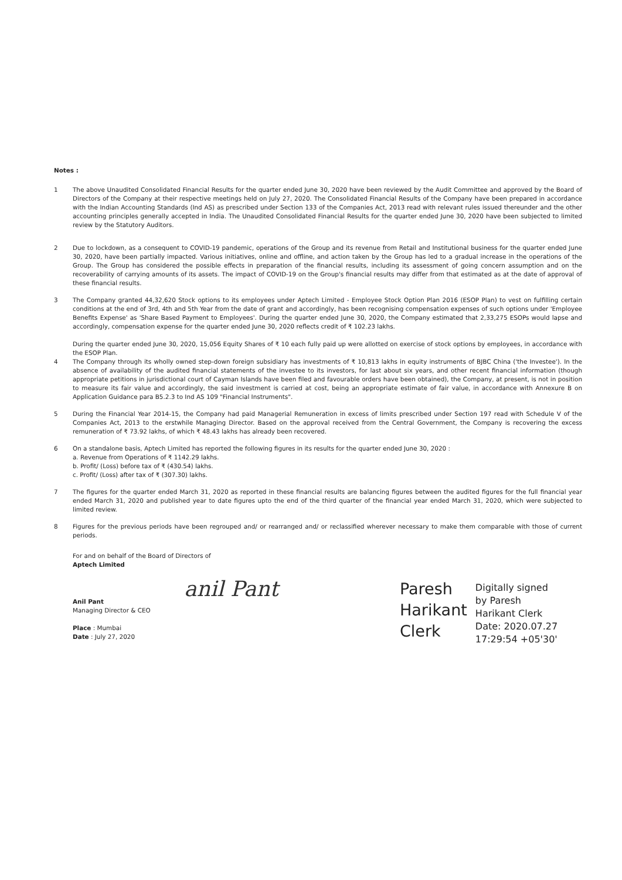Notes :
1 The above Unaudited Consolidated Financial Results for the quarter ended June 30, 2020 have been reviewed by the Audit Committee and approved by the Board of Directors of the Company at their respective meetings held on July 27, 2020. The Consolidated Financial Results of the Company have been prepared in accordance with the Indian Accounting Standards (Ind AS) as prescribed under Section 133 of the Companies Act, 2013 read with relevant rules issued thereunder and the other accounting principles generally accepted in India. The Unaudited Consolidated Financial Results for the quarter ended June 30, 2020 have been subjected to limited review by the Statutory Auditors.
2 Due to lockdown, as a consequent to COVID-19 pandemic, operations of the Group and its revenue from Retail and Institutional business for the quarter ended June 30, 2020, have been partially impacted. Various initiatives, online and offline, and action taken by the Group has led to a gradual increase in the operations of the Group. The Group has considered the possible effects in preparation of the financial results, including its assessment of going concern assumption and on the recoverability of carrying amounts of its assets. The impact of COVID-19 on the Group's financial results may differ from that estimated as at the date of approval of these financial results.
3 The Company granted 44,32,620 Stock options to its employees under Aptech Limited - Employee Stock Option Plan 2016 (ESOP Plan) to vest on fulfilling certain conditions at the end of 3rd, 4th and 5th Year from the date of grant and accordingly, has been recognising compensation expenses of such options under 'Employee Benefits Expense' as 'Share Based Payment to Employees'. During the quarter ended June 30, 2020, the Company estimated that 2,33,275 ESOPs would lapse and accordingly, compensation expense for the quarter ended June 30, 2020 reflects credit of ₹ 102.23 lakhs.
During the quarter ended June 30, 2020, 15,056 Equity Shares of ₹ 10 each fully paid up were allotted on exercise of stock options by employees, in accordance with the ESOP Plan.
4 The Company through its wholly owned step-down foreign subsidiary has investments of ₹ 10,813 lakhs in equity instruments of BJBC China ('the Investee'). In the absence of availability of the audited financial statements of the investee to its investors, for last about six years, and other recent financial information (though appropriate petitions in jurisdictional court of Cayman Islands have been filed and favourable orders have been obtained), the Company, at present, is not in position to measure its fair value and accordingly, the said investment is carried at cost, being an appropriate estimate of fair value, in accordance with Annexure B on Application Guidance para B5.2.3 to Ind AS 109 "Financial Instruments".
5 During the Financial Year 2014-15, the Company had paid Managerial Remuneration in excess of limits prescribed under Section 197 read with Schedule V of the Companies Act, 2013 to the erstwhile Managing Director. Based on the approval received from the Central Government, the Company is recovering the excess remuneration of ₹ 73.92 lakhs, of which ₹ 48.43 lakhs has already been recovered.
6 On a standalone basis, Aptech Limited has reported the following figures in its results for the quarter ended June 30, 2020 :
a. Revenue from Operations of ₹ 1142.29 lakhs.
b. Profit/ (Loss) before tax of ₹ (430.54) lakhs.
c. Profit/ (Loss) after tax of ₹ (307.30) lakhs.
7 The figures for the quarter ended March 31, 2020 as reported in these financial results are balancing figures between the audited figures for the full financial year ended March 31, 2020 and published year to date figures upto the end of the third quarter of the financial year ended March 31, 2020, which were subjected to limited review.
8 Figures for the previous periods have been regrouped and/ or rearranged and/ or reclassified wherever necessary to make them comparable with those of current periods.
For and on behalf of the Board of Directors of
Aptech Limited
Anil Pant
Managing Director & CEO
Place : Mumbai
Date : July 27, 2020
anil Pant
Paresh
Harikant
Clerk
Digitally signed
by Paresh
Harikant Clerk
Date: 2020.07.27
17:29:54 +05'30'